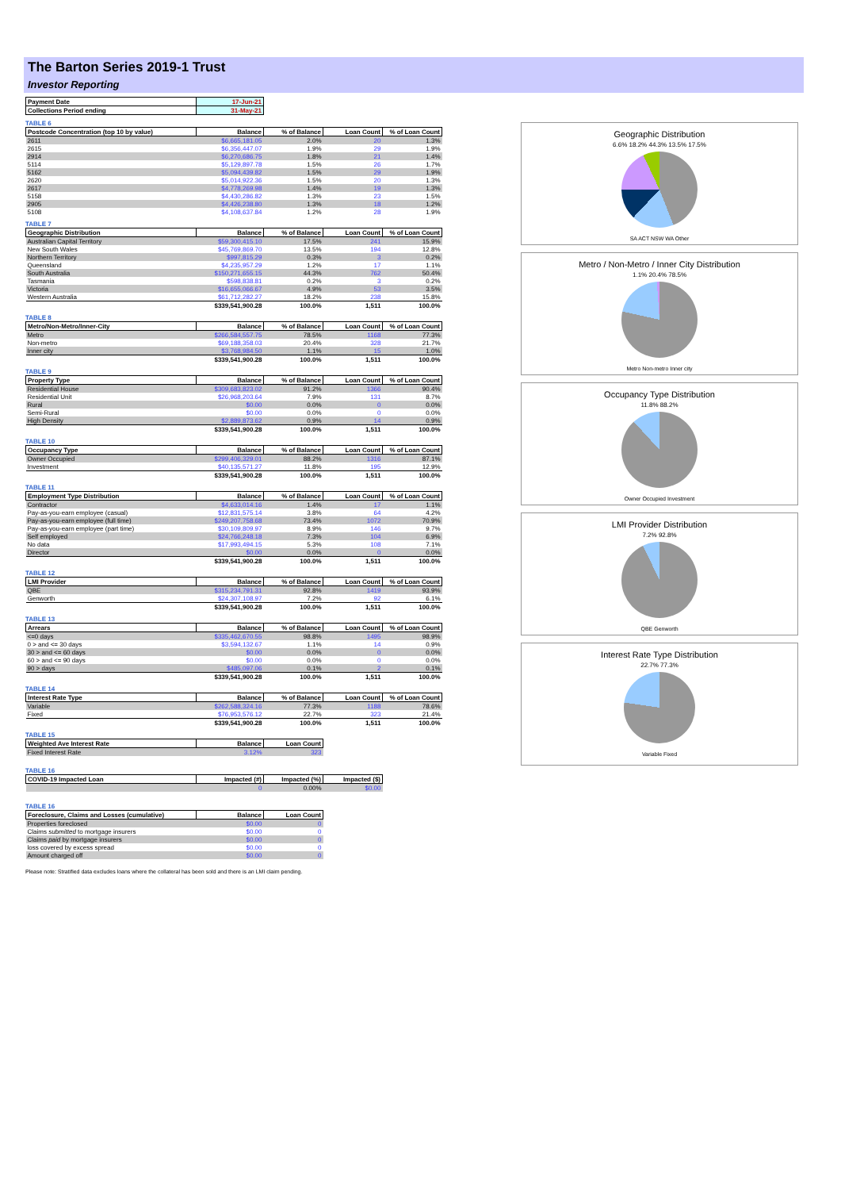The Barton Series 2019-1 Trust
Investor Reporting
| Payment Date | 17-Jun-21 |
| --- | --- |
| Collections Period ending | 31-May-21 |
TABLE 6
| Postcode Concentration (top 10 by value) | Balance | % of Balance | Loan Count | % of Loan Count |
| --- | --- | --- | --- | --- |
| 2611 | $6,665,181.05 | 2.0% | 20 | 1.3% |
| 2615 | $6,356,447.07 | 1.9% | 29 | 1.9% |
| 2914 | $6,270,686.75 | 1.8% | 21 | 1.4% |
| 5114 | $5,129,897.78 | 1.5% | 26 | 1.7% |
| 5162 | $5,094,439.82 | 1.5% | 29 | 1.9% |
| 2620 | $5,014,922.36 | 1.5% | 20 | 1.3% |
| 2617 | $4,778,269.98 | 1.4% | 19 | 1.3% |
| 5158 | $4,430,286.82 | 1.3% | 23 | 1.5% |
| 2905 | $4,426,238.80 | 1.3% | 18 | 1.2% |
| 5108 | $4,108,637.84 | 1.2% | 28 | 1.9% |
TABLE 7
| Geographic Distribution | Balance | % of Balance | Loan Count | % of Loan Count |
| --- | --- | --- | --- | --- |
| Australian Capital Territory | $59,300,415.10 | 17.5% | 241 | 15.9% |
| New South Wales | $45,769,869.70 | 13.5% | 194 | 12.8% |
| Northern Territory | $997,815.29 | 0.3% | 3 | 0.2% |
| Queensland | $4,235,957.29 | 1.2% | 17 | 1.1% |
| South Australia | $150,271,655.15 | 44.3% | 762 | 50.4% |
| Tasmania | $598,838.81 | 0.2% | 3 | 0.2% |
| Victoria | $16,655,066.67 | 4.9% | 53 | 3.5% |
| Western Australia | $61,712,282.27 | 18.2% | 238 | 15.8% |
| | $339,541,900.28 | 100.0% | 1,511 | 100.0% |
TABLE 8
| Metro/Non-Metro/Inner-City | Balance | % of Balance | Loan Count | % of Loan Count |
| --- | --- | --- | --- | --- |
| Metro | $266,584,557.75 | 78.5% | 1168 | 77.3% |
| Non-metro | $69,188,358.03 | 20.4% | 328 | 21.7% |
| Inner city | $3,768,984.50 | 1.1% | 15 | 1.0% |
| | $339,541,900.28 | 100.0% | 1,511 | 100.0% |
TABLE 9
| Property Type | Balance | % of Balance | Loan Count | % of Loan Count |
| --- | --- | --- | --- | --- |
| Residential House | $309,683,823.02 | 91.2% | 1366 | 90.4% |
| Residential Unit | $26,968,203.64 | 7.9% | 131 | 8.7% |
| Rural | $0.00 | 0.0% | 0 | 0.0% |
| Semi-Rural | $0.00 | 0.0% | 0 | 0.0% |
| High Density | $2,889,873.62 | 0.9% | 14 | 0.9% |
| | $339,541,900.28 | 100.0% | 1,511 | 100.0% |
TABLE 10
| Occupancy Type | Balance | % of Balance | Loan Count | % of Loan Count |
| --- | --- | --- | --- | --- |
| Owner Occupied | $299,406,329.01 | 88.2% | 1316 | 87.1% |
| Investment | $40,135,571.27 | 11.8% | 195 | 12.9% |
| | $339,541,900.28 | 100.0% | 1,511 | 100.0% |
TABLE 11
| Employment Type Distribution | Balance | % of Balance | Loan Count | % of Loan Count |
| --- | --- | --- | --- | --- |
| Contractor | $4,633,014.16 | 1.4% | 17 | 1.1% |
| Pay-as-you-earn employee (casual) | $12,831,575.14 | 3.8% | 64 | 4.2% |
| Pay-as-you-earn employee (full time) | $249,207,758.68 | 73.4% | 1072 | 70.9% |
| Pay-as-you-earn employee (part time) | $30,109,809.97 | 8.9% | 146 | 9.7% |
| Self employed | $24,766,248.18 | 7.3% | 104 | 6.9% |
| No data | $17,993,494.15 | 5.3% | 108 | 7.1% |
| Director | $0.00 | 0.0% | 0 | 0.0% |
| | $339,541,900.28 | 100.0% | 1,511 | 100.0% |
TABLE 12
| LMI Provider | Balance | % of Balance | Loan Count | % of Loan Count |
| --- | --- | --- | --- | --- |
| QBE | $315,234,791.31 | 92.8% | 1419 | 93.9% |
| Genworth | $24,307,108.97 | 7.2% | 92 | 6.1% |
| | $339,541,900.28 | 100.0% | 1,511 | 100.0% |
TABLE 13
| Arrears | Balance | % of Balance | Loan Count | % of Loan Count |
| --- | --- | --- | --- | --- |
| <=0 days | $335,462,670.55 | 98.8% | 1495 | 98.9% |
| 0 > and <= 30 days | $3,594,132.67 | 1.1% | 14 | 0.9% |
| 30 > and <= 60 days | $0.00 | 0.0% | 0 | 0.0% |
| 60 > and <= 90 days | $0.00 | 0.0% | 0 | 0.0% |
| 90 > days | $485,097.06 | 0.1% | 2 | 0.1% |
| | $339,541,900.28 | 100.0% | 1,511 | 100.0% |
TABLE 14
| Interest Rate Type | Balance | % of Balance | Loan Count | % of Loan Count |
| --- | --- | --- | --- | --- |
| Variable | $262,588,324.16 | 77.3% | 1188 | 78.6% |
| Fixed | $76,953,576.12 | 22.7% | 323 | 21.4% |
| | $339,541,900.28 | 100.0% | 1,511 | 100.0% |
TABLE 15
| Weighted Ave Interest Rate | Balance | Loan Count |
| --- | --- | --- |
| Fixed Interest Rate | 3.12% | 323 |
TABLE 16
| COVID-19 Impacted Loan | Impacted (#) | Impacted (%) | Impacted ($) |
| --- | --- | --- | --- |
| | 0 | 0.00% | $0.00 |
TABLE 16
| Foreclosure, Claims and Losses (cumulative) | Balance | Loan Count |
| --- | --- | --- |
| Properties foreclosed | $0.00 | 0 |
| Claims submitted to mortgage insurers | $0.00 | 0 |
| Claims paid by mortgage insurers | $0.00 | 0 |
| loss covered by excess spread | $0.00 | 0 |
| Amount charged off | $0.00 | 0 |
Please note: Stratified data excludes loans where the collateral has been sold and there is an LMI claim pending.
Geographic Distribution
6.6% 18.2% 44.3% 13.5% 17.5%
SA ACT NSW WA Other
Metro / Non-Metro / Inner City Distribution
1.1% 20.4% 78.5%
Metro Non-metro Inner city
Occupancy Type Distribution
11.8% 88.2%
Owner Occupied Investment
LMI Provider Distribution
7.2% 92.8%
QBE Genworth
Interest Rate Type Distribution
22.7% 77.3%
Variable Fixed